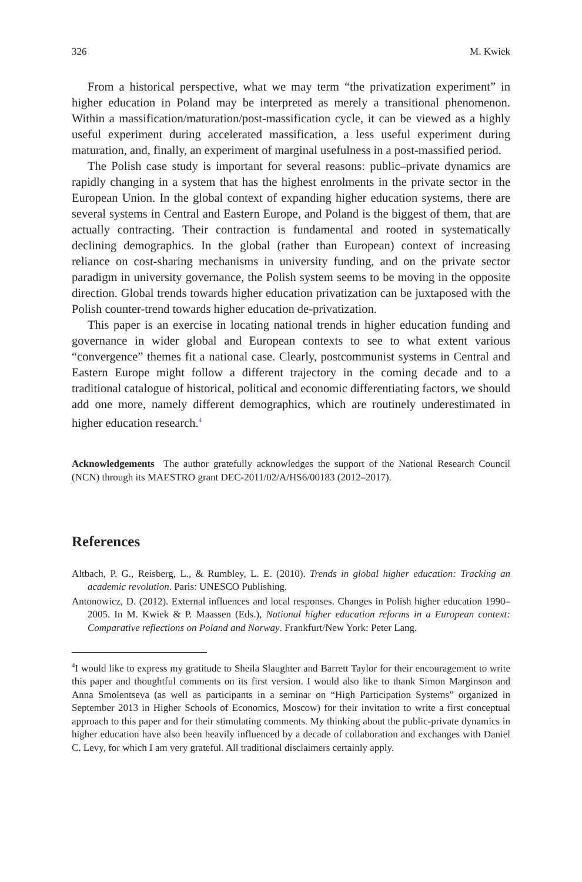326 M. Kwiek
From a historical perspective, what we may term “the privatization experiment” in higher education in Poland may be interpreted as merely a transitional phenomenon. Within a massification/maturation/post-massification cycle, it can be viewed as a highly useful experiment during accelerated massification, a less useful experiment during maturation, and, finally, an experiment of marginal usefulness in a post-massified period.
The Polish case study is important for several reasons: public–private dynamics are rapidly changing in a system that has the highest enrolments in the private sector in the European Union. In the global context of expanding higher education systems, there are several systems in Central and Eastern Europe, and Poland is the biggest of them, that are actually contracting. Their contraction is fundamental and rooted in systematically declining demographics. In the global (rather than European) context of increasing reliance on cost-sharing mechanisms in university funding, and on the private sector paradigm in university governance, the Polish system seems to be moving in the opposite direction. Global trends towards higher education privatization can be juxtaposed with the Polish counter-trend towards higher education de-privatization.
This paper is an exercise in locating national trends in higher education funding and governance in wider global and European contexts to see to what extent various “convergence” themes fit a national case. Clearly, postcommunist systems in Central and Eastern Europe might follow a different trajectory in the coming decade and to a traditional catalogue of historical, political and economic differentiating factors, we should add one more, namely different demographics, which are routinely underestimated in higher education research.<sup>4</sup>
Acknowledgements The author gratefully acknowledges the support of the National Research Council (NCN) through its MAESTRO grant DEC-2011/02/A/HS6/00183 (2012–2017).
References
Altbach, P. G., Reisberg, L., & Rumbley, L. E. (2010). Trends in global higher education: Tracking an academic revolution. Paris: UNESCO Publishing.
Antonowicz, D. (2012). External influences and local responses. Changes in Polish higher education 1990–2005. In M. Kwiek & P. Maassen (Eds.), National higher education reforms in a European context: Comparative reflections on Poland and Norway. Frankfurt/New York: Peter Lang.
<sup>4</sup> I would like to express my gratitude to Sheila Slaughter and Barrett Taylor for their encouragement to write this paper and thoughtful comments on its first version. I would also like to thank Simon Marginson and Anna Smolentseva (as well as participants in a seminar on “High Participation Systems” organized in September 2013 in Higher Schools of Economics, Moscow) for their invitation to write a first conceptual approach to this paper and for their stimulating comments. My thinking about the public-private dynamics in higher education have also been heavily influenced by a decade of collaboration and exchanges with Daniel C. Levy, for which I am very grateful. All traditional disclaimers certainly apply.